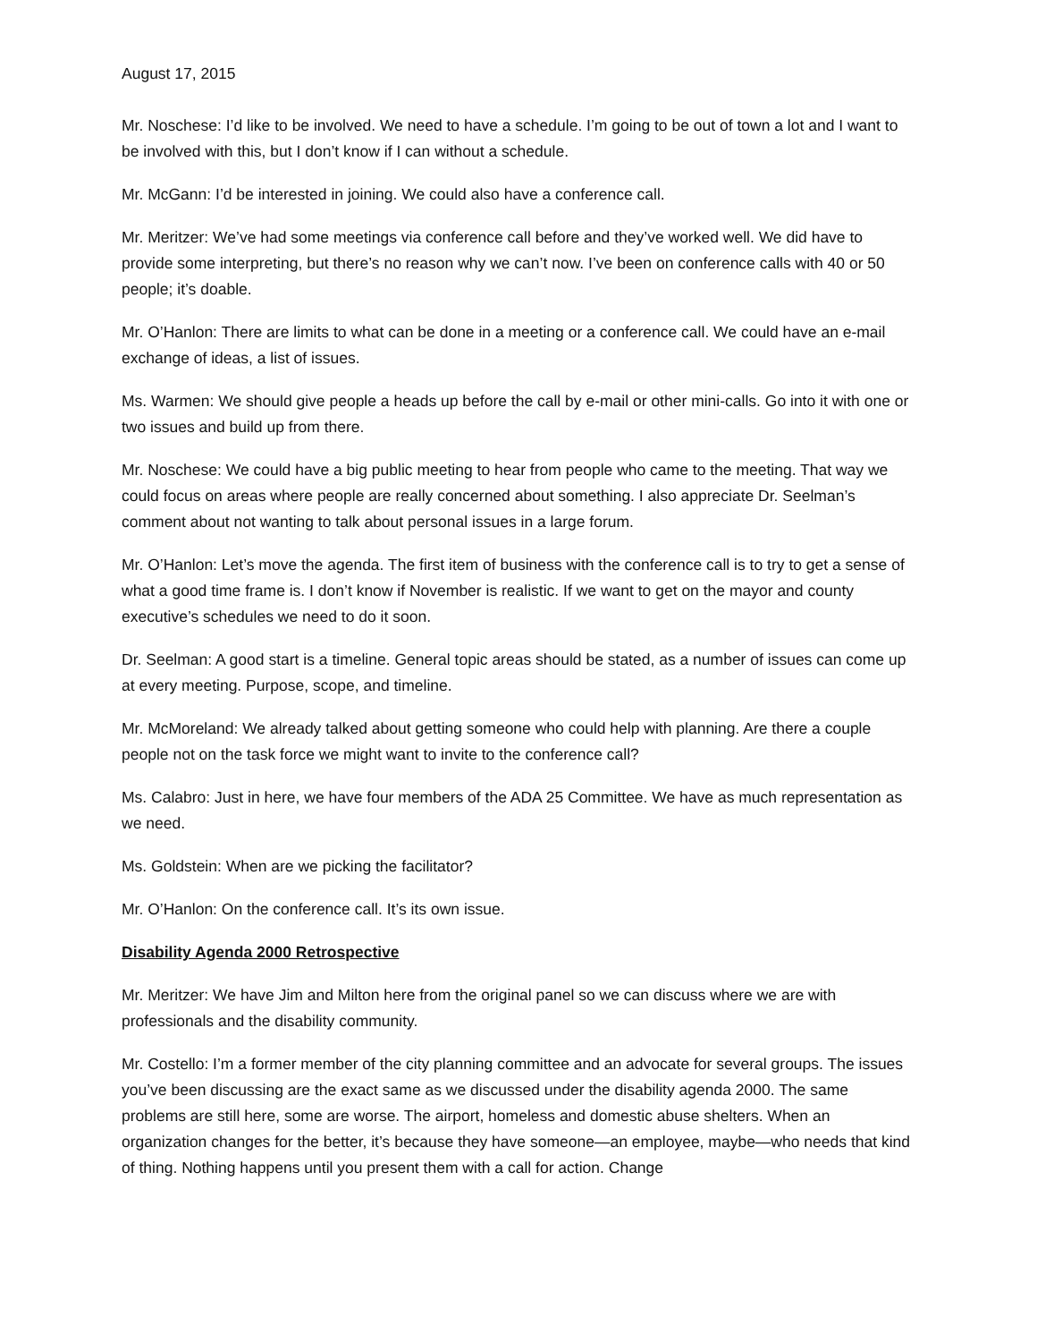August 17, 2015
Mr. Noschese: I’d like to be involved. We need to have a schedule. I’m going to be out of town a lot and I want to be involved with this, but I don’t know if I can without a schedule.
Mr. McGann: I’d be interested in joining. We could also have a conference call.
Mr. Meritzer: We’ve had some meetings via conference call before and they’ve worked well. We did have to provide some interpreting, but there’s no reason why we can’t now. I’ve been on conference calls with 40 or 50 people; it’s doable.
Mr. O’Hanlon: There are limits to what can be done in a meeting or a conference call. We could have an e-mail exchange of ideas, a list of issues.
Ms. Warmen: We should give people a heads up before the call by e-mail or other mini-calls. Go into it with one or two issues and build up from there.
Mr. Noschese: We could have a big public meeting to hear from people who came to the meeting. That way we could focus on areas where people are really concerned about something. I also appreciate Dr. Seelman’s comment about not wanting to talk about personal issues in a large forum.
Mr. O’Hanlon: Let’s move the agenda. The first item of business with the conference call is to try to get a sense of what a good time frame is. I don’t know if November is realistic. If we want to get on the mayor and county executive’s schedules we need to do it soon.
Dr. Seelman: A good start is a timeline. General topic areas should be stated, as a number of issues can come up at every meeting. Purpose, scope, and timeline.
Mr. McMoreland: We already talked about getting someone who could help with planning. Are there a couple people not on the task force we might want to invite to the conference call?
Ms. Calabro: Just in here, we have four members of the ADA 25 Committee. We have as much representation as we need.
Ms. Goldstein: When are we picking the facilitator?
Mr. O’Hanlon: On the conference call. It’s its own issue.
Disability Agenda 2000 Retrospective
Mr. Meritzer: We have Jim and Milton here from the original panel so we can discuss where we are with professionals and the disability community.
Mr. Costello: I’m a former member of the city planning committee and an advocate for several groups. The issues you’ve been discussing are the exact same as we discussed under the disability agenda 2000. The same problems are still here, some are worse. The airport, homeless and domestic abuse shelters. When an organization changes for the better, it’s because they have someone—an employee, maybe—who needs that kind of thing. Nothing happens until you present them with a call for action. Change